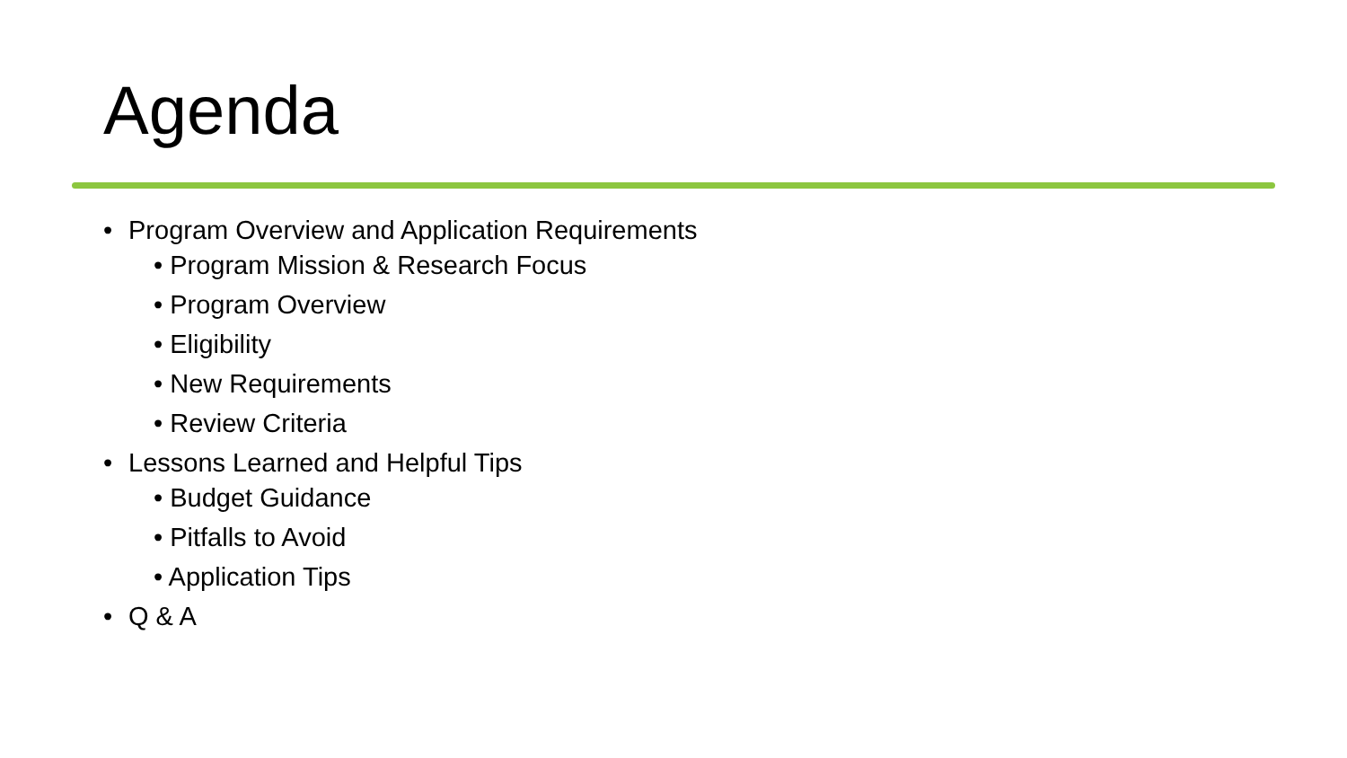Agenda
• Program Overview and Application Requirements
• Program Mission & Research Focus
• Program Overview
• Eligibility
• New Requirements
• Review Criteria
• Lessons Learned and Helpful Tips
• Budget Guidance
• Pitfalls to Avoid
• Application Tips
• Q & A